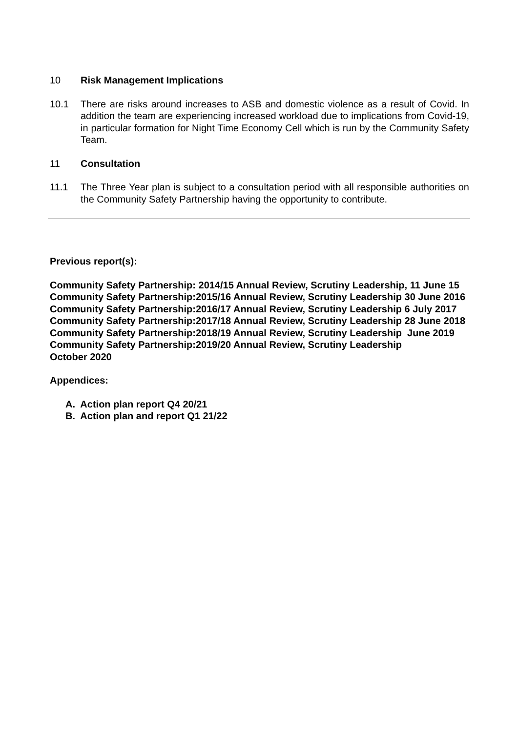10 Risk Management Implications
10.1 There are risks around increases to ASB and domestic violence as a result of Covid. In addition the team are experiencing increased workload due to implications from Covid-19, in particular formation for Night Time Economy Cell which is run by the Community Safety Team.
11 Consultation
11.1 The Three Year plan is subject to a consultation period with all responsible authorities on the Community Safety Partnership having the opportunity to contribute.
Previous report(s):
Community Safety Partnership: 2014/15 Annual Review, Scrutiny Leadership, 11 June 15
Community Safety Partnership:2015/16 Annual Review, Scrutiny Leadership 30 June 2016
Community Safety Partnership:2016/17 Annual Review, Scrutiny Leadership 6 July 2017
Community Safety Partnership:2017/18 Annual Review, Scrutiny Leadership 28 June 2018
Community Safety Partnership:2018/19 Annual Review, Scrutiny Leadership June 2019
Community Safety Partnership:2019/20 Annual Review, Scrutiny Leadership
October 2020
Appendices:
A. Action plan report Q4 20/21
B. Action plan and report Q1 21/22